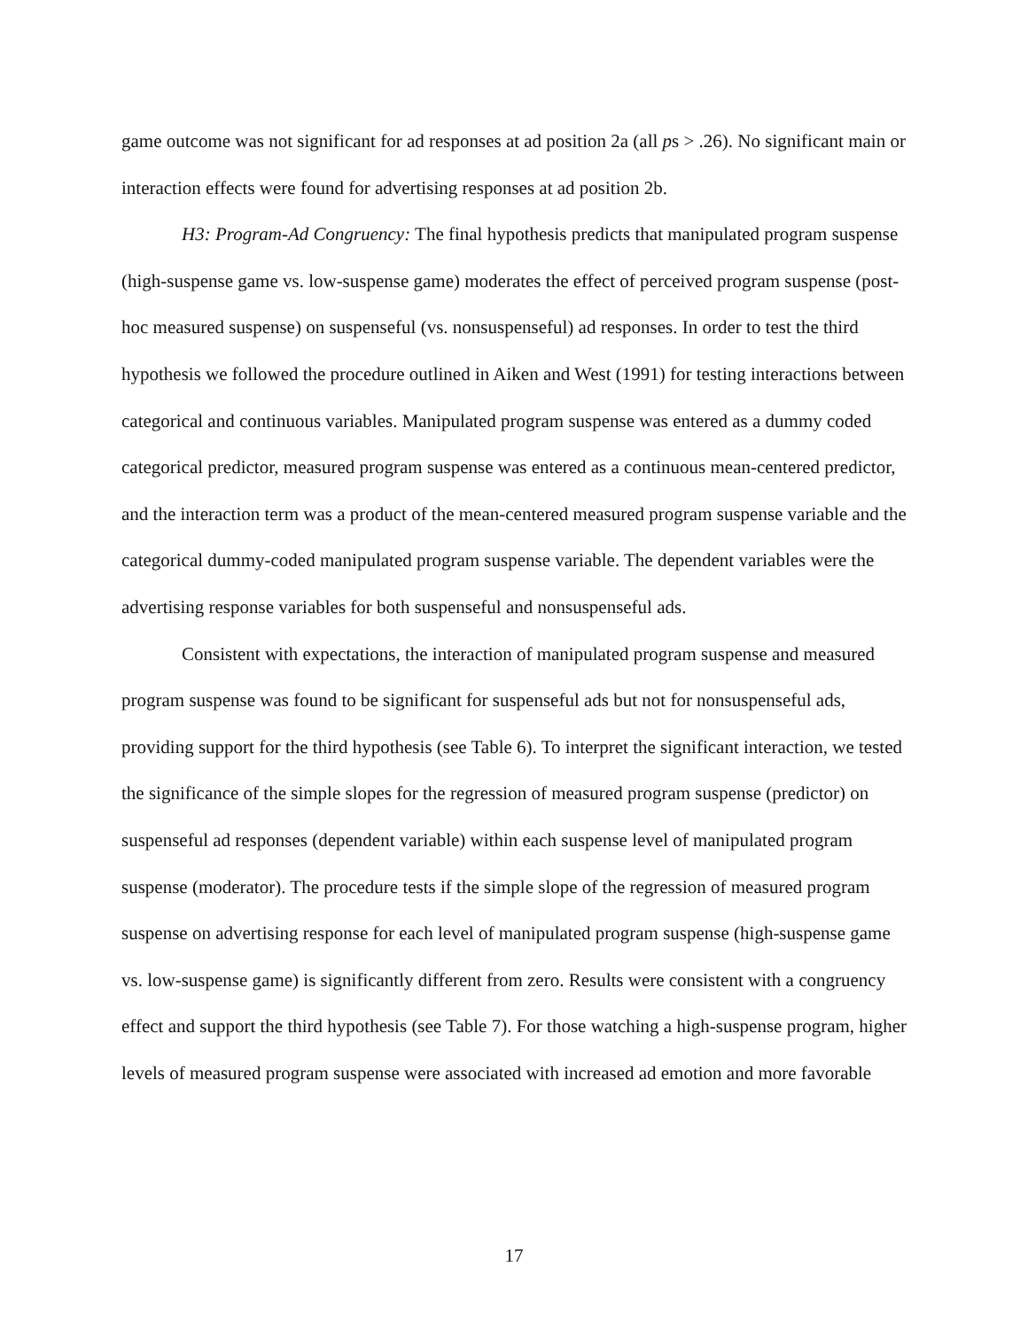game outcome was not significant for ad responses at ad position 2a (all ps > .26). No significant main or interaction effects were found for advertising responses at ad position 2b.
H3: Program-Ad Congruency: The final hypothesis predicts that manipulated program suspense (high-suspense game vs. low-suspense game) moderates the effect of perceived program suspense (post-hoc measured suspense) on suspenseful (vs. nonsuspenseful) ad responses. In order to test the third hypothesis we followed the procedure outlined in Aiken and West (1991) for testing interactions between categorical and continuous variables. Manipulated program suspense was entered as a dummy coded categorical predictor, measured program suspense was entered as a continuous mean-centered predictor, and the interaction term was a product of the mean-centered measured program suspense variable and the categorical dummy-coded manipulated program suspense variable. The dependent variables were the advertising response variables for both suspenseful and nonsuspenseful ads.
Consistent with expectations, the interaction of manipulated program suspense and measured program suspense was found to be significant for suspenseful ads but not for nonsuspenseful ads, providing support for the third hypothesis (see Table 6). To interpret the significant interaction, we tested the significance of the simple slopes for the regression of measured program suspense (predictor) on suspenseful ad responses (dependent variable) within each suspense level of manipulated program suspense (moderator). The procedure tests if the simple slope of the regression of measured program suspense on advertising response for each level of manipulated program suspense (high-suspense game vs. low-suspense game) is significantly different from zero. Results were consistent with a congruency effect and support the third hypothesis (see Table 7). For those watching a high-suspense program, higher levels of measured program suspense were associated with increased ad emotion and more favorable
17